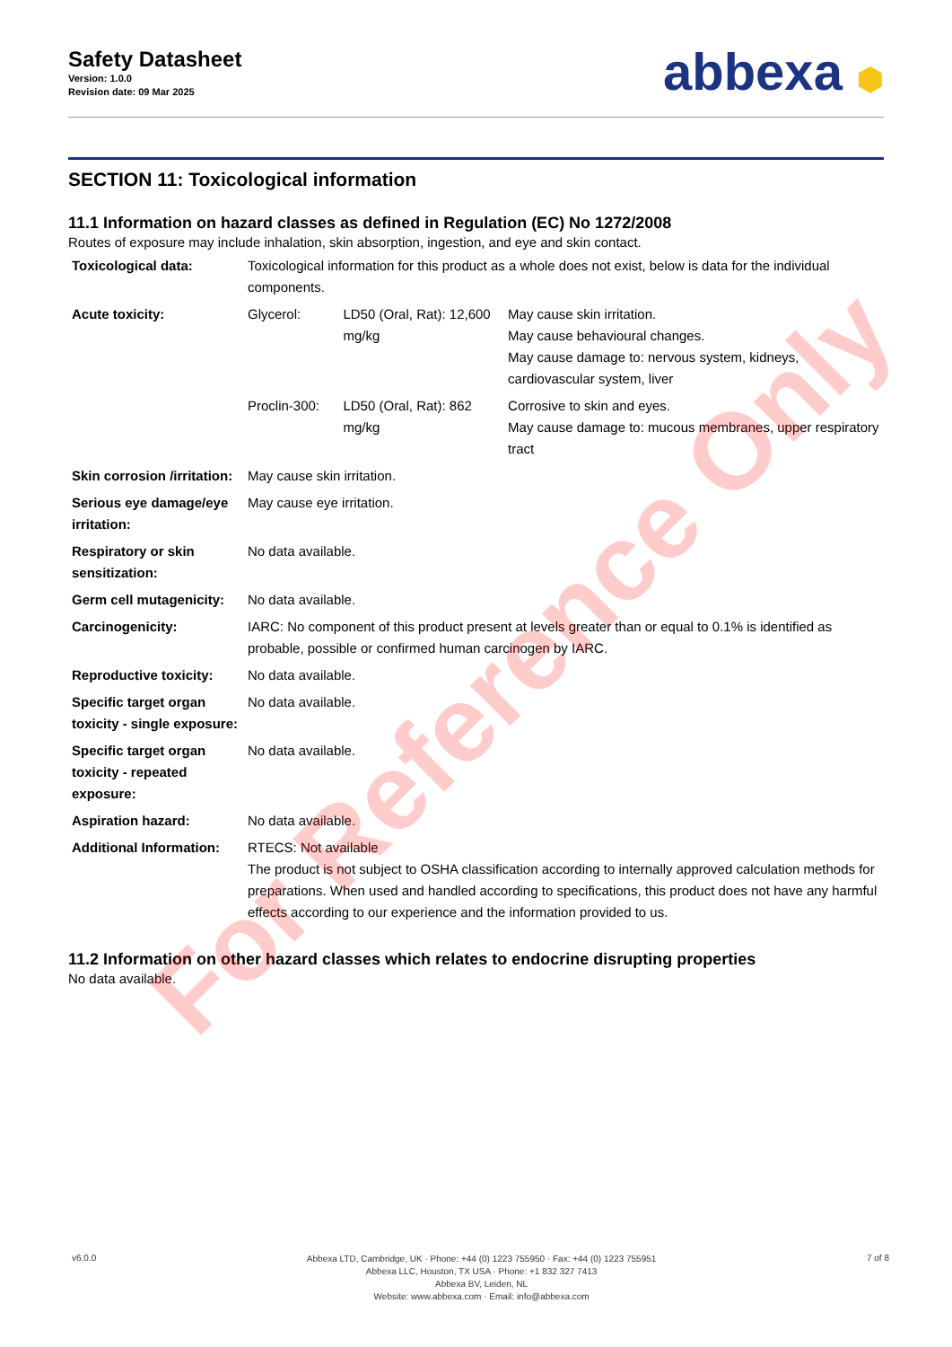Safety Datasheet
Version: 1.0.0
Revision date: 09 Mar 2025
abbexa ⬢
SECTION 11: Toxicological information
11.1 Information on hazard classes as defined in Regulation (EC) No 1272/2008
Routes of exposure may include inhalation, skin absorption, ingestion, and eye and skin contact.
| Toxicological data: | Toxicological information for this product as a whole does not exist, below is data for the individual components. | | |
| Acute toxicity: | Glycerol: | LD50 (Oral, Rat): 12,600 mg/kg | May cause skin irritation. May cause behavioural changes. May cause damage to: nervous system, kidneys, cardiovascular system, liver |
| | Proclin-300: | LD50 (Oral, Rat): 862 mg/kg | Corrosive to skin and eyes. May cause damage to: mucous membranes, upper respiratory tract |
| Skin corrosion /irritation: | May cause skin irritation. | | |
| Serious eye damage/eye irritation: | May cause eye irritation. | | |
| Respiratory or skin sensitization: | No data available. | | |
| Germ cell mutagenicity: | No data available. | | |
| Carcinogenicity: | IARC: No component of this product present at levels greater than or equal to 0.1% is identified as probable, possible or confirmed human carcinogen by IARC. | | |
| Reproductive toxicity: | No data available. | | |
| Specific target organ toxicity - single exposure: | No data available. | | |
| Specific target organ toxicity - repeated exposure: | No data available. | | |
| Aspiration hazard: | No data available. | | |
| Additional Information: | RTECS: Not available The product is not subject to OSHA classification according to internally approved calculation methods for preparations. When used and handled according to specifications, this product does not have any harmful effects according to our experience and the information provided to us. | | |
11.2 Information on other hazard classes which relates to endocrine disrupting properties
No data available.
For Reference Only
v6.0.0
Abbexa LTD, Cambridge, UK · Phone: +44 (0) 1223 755950 · Fax: +44 (0) 1223 755951
Abbexa LLC, Houston, TX USA · Phone: +1 832 327 7413
Abbexa BV, Leiden, NL
Website: www.abbexa.com · Email: info@abbexa.com
7 of 8